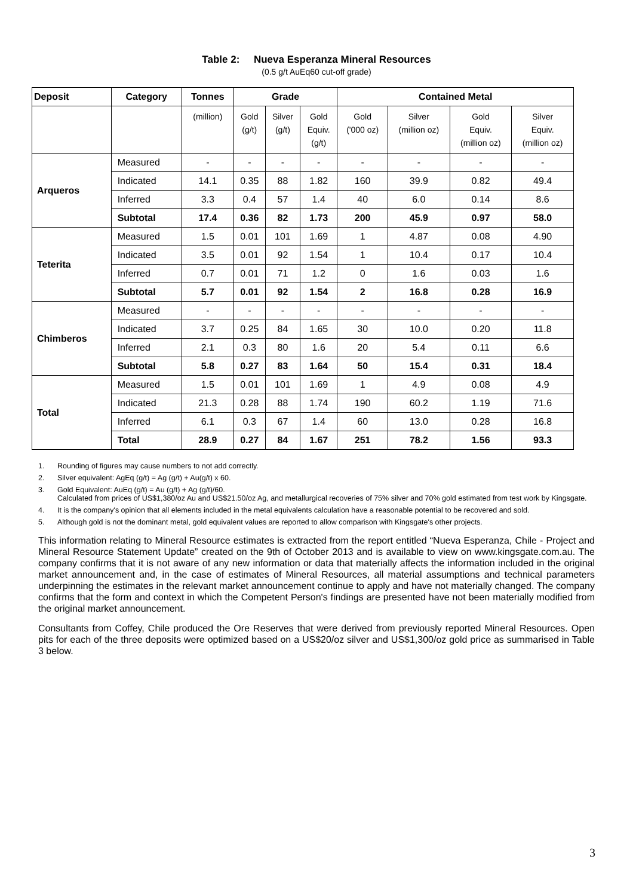Table 2: Nueva Esperanza Mineral Resources
(0.5 g/t AuEq60 cut-off grade)
| Deposit | Category | Tonnes | Grade | | | Contained Metal | | | |
| --- | --- | --- | --- | --- | --- | --- | --- | --- | --- |
| | | (million) | Gold (g/t) | Silver (g/t) | Gold Equiv. (g/t) | Gold ('000 oz) | Silver (million oz) | Gold Equiv. (million oz) | Silver Equiv. (million oz) |
| Arqueros | Measured | - | - | - | - | - | - | - | - |
| | Indicated | 14.1 | 0.35 | 88 | 1.82 | 160 | 39.9 | 0.82 | 49.4 |
| | Inferred | 3.3 | 0.4 | 57 | 1.4 | 40 | 6.0 | 0.14 | 8.6 |
| | Subtotal | 17.4 | 0.36 | 82 | 1.73 | 200 | 45.9 | 0.97 | 58.0 |
| Teterita | Measured | 1.5 | 0.01 | 101 | 1.69 | 1 | 4.87 | 0.08 | 4.90 |
| | Indicated | 3.5 | 0.01 | 92 | 1.54 | 1 | 10.4 | 0.17 | 10.4 |
| | Inferred | 0.7 | 0.01 | 71 | 1.2 | 0 | 1.6 | 0.03 | 1.6 |
| | Subtotal | 5.7 | 0.01 | 92 | 1.54 | 2 | 16.8 | 0.28 | 16.9 |
| Chimberos | Measured | - | - | - | - | - | - | - | - |
| | Indicated | 3.7 | 0.25 | 84 | 1.65 | 30 | 10.0 | 0.20 | 11.8 |
| | Inferred | 2.1 | 0.3 | 80 | 1.6 | 20 | 5.4 | 0.11 | 6.6 |
| | Subtotal | 5.8 | 0.27 | 83 | 1.64 | 50 | 15.4 | 0.31 | 18.4 |
| Total | Measured | 1.5 | 0.01 | 101 | 1.69 | 1 | 4.9 | 0.08 | 4.9 |
| | Indicated | 21.3 | 0.28 | 88 | 1.74 | 190 | 60.2 | 1.19 | 71.6 |
| | Inferred | 6.1 | 0.3 | 67 | 1.4 | 60 | 13.0 | 0.28 | 16.8 |
| | Total | 28.9 | 0.27 | 84 | 1.67 | 251 | 78.2 | 1.56 | 93.3 |
1. Rounding of figures may cause numbers to not add correctly.
2. Silver equivalent: AgEq (g/t) = Ag (g/t) + Au(g/t) x 60.
3. Gold Equivalent: AuEq (g/t) = Au (g/t) + Ag (g/t)/60.
Calculated from prices of US$1,380/oz Au and US$21.50/oz Ag, and metallurgical recoveries of 75% silver and 70% gold estimated from test work by Kingsgate.
4. It is the company's opinion that all elements included in the metal equivalents calculation have a reasonable potential to be recovered and sold.
5. Although gold is not the dominant metal, gold equivalent values are reported to allow comparison with Kingsgate's other projects.
This information relating to Mineral Resource estimates is extracted from the report entitled “Nueva Esperanza, Chile - Project and Mineral Resource Statement Update” created on the 9th of October 2013 and is available to view on www.kingsgate.com.au. The company confirms that it is not aware of any new information or data that materially affects the information included in the original market announcement and, in the case of estimates of Mineral Resources, all material assumptions and technical parameters underpinning the estimates in the relevant market announcement continue to apply and have not materially changed. The company confirms that the form and context in which the Competent Person's findings are presented have not been materially modified from the original market announcement.
Consultants from Coffey, Chile produced the Ore Reserves that were derived from previously reported Mineral Resources. Open pits for each of the three deposits were optimized based on a US$20/oz silver and US$1,300/oz gold price as summarised in Table 3 below.
3